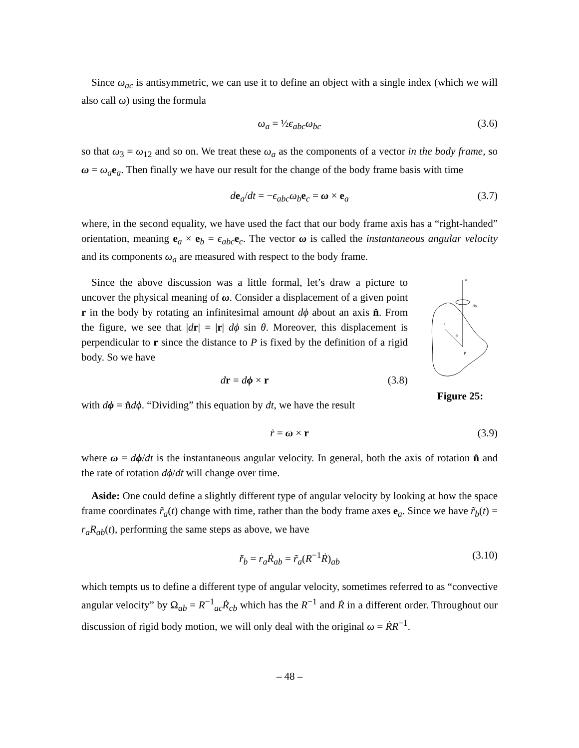Since ω<sub>ac</sub> is antisymmetric, we can use it to define an object with a single index (which we will also call ω) using the formula
ω<sub>a</sub> = ½ϵ<sub>abc</sub>ω<sub>bc</sub> (3.6)
so that ω<sub>3</sub> = ω<sub>12</sub> and so on. We treat these ω<sub>a</sub> as the components of a vector in the body frame, so ω = ω<sub>a</sub> e<sub>a</sub>. Then finally we have our result for the change of the body frame basis with time
de<sub>a</sub>/dt = −ϵ<sub>abc</sub>ω<sub>b</sub> e<sub>c</sub> = ω × e<sub>a</sub> (3.7)
where, in the second equality, we have used the fact that our body frame axis has a “right-handed” orientation, meaning e<sub>a</sub> × e<sub>b</sub> = ϵ<sub>abc</sub> e<sub>c</sub>. The vector ω is called the instantaneous angular velocity and its components ω<sub>a</sub> are measured with respect to the body frame.
Since the above discussion was a little formal, let’s draw a picture to uncover the physical meaning of ω. Consider a displacement of a given point r in the body by rotating an infinitesimal amount dϕ about an axis n̂. From the figure, we see that |dr| = |r| dϕ sin θ. Moreover, this displacement is perpendicular to r since the distance to P is fixed by the definition of a rigid body. So we have
dr = dϕ × r (3.8)
with dϕ = n̂dϕ. “Dividing” this equation by dt, we have the result
n
dϕ
r
θ
P
Figure 25:
ṙ = ω × r (3.9)
where ω = dϕ/dt is the instantaneous angular velocity. In general, both the axis of rotation n̂ and the rate of rotation dϕ/dt will change over time.
Aside: One could define a slightly different type of angular velocity by looking at how the space frame coordinates r̃<sub>a</sub>(t) change with time, rather than the body frame axes e<sub>a</sub>. Since we have r̃<sub>b</sub>(t) = r<sub>a</sub>R<sub>ab</sub>(t), performing the same steps as above, we have
r̃̇<sub>b</sub> = r<sub>a</sub>Ṙ<sub>ab</sub> = r̃<sub>a</sub>(R<sup>−1</sup>Ṙ)<sub>ab</sub> (3.10)
which tempts us to define a different type of angular velocity, sometimes referred to as “convective angular velocity” by Ω<sub>ab</sub> = R<sup>−1</sup><sub>ac</sub>Ṙ<sub>cb</sub> which has the R<sup>−1</sup> and Ṙ in a different order. Throughout our discussion of rigid body motion, we will only deal with the original ω = ṘR<sup>−1</sup>.
– 48 –